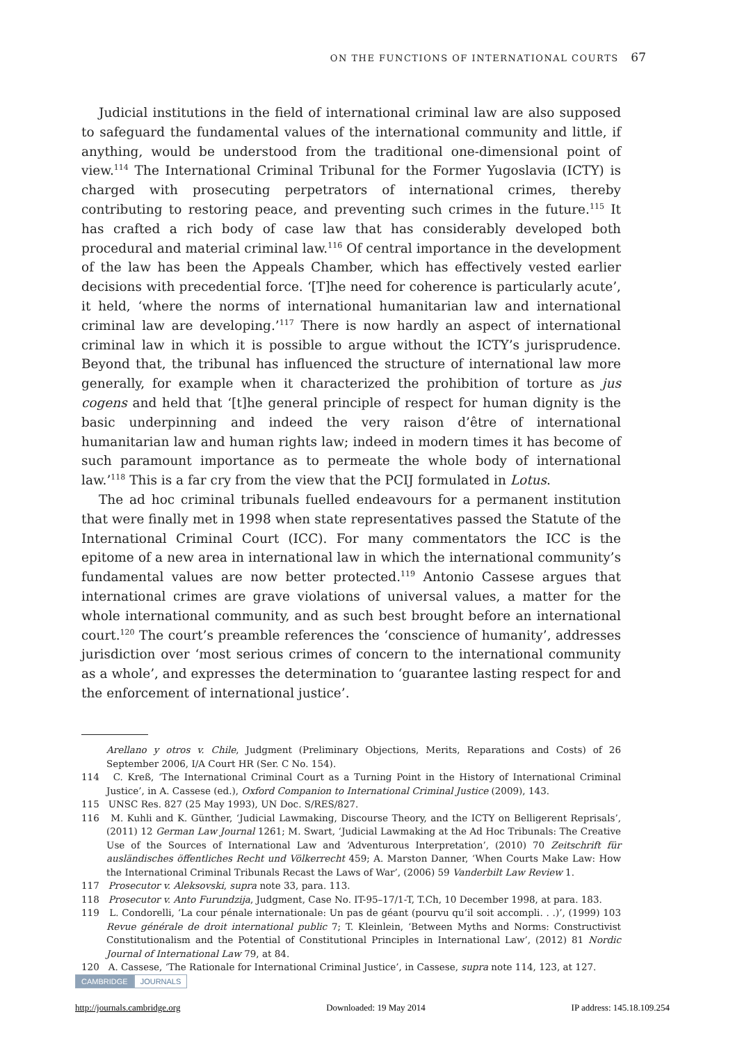ON THE FUNCTIONS OF INTERNATIONAL COURTS 67
Judicial institutions in the field of international criminal law are also supposed to safeguard the fundamental values of the international community and little, if anything, would be understood from the traditional one-dimensional point of view.<sup>114</sup> The International Criminal Tribunal for the Former Yugoslavia (ICTY) is charged with prosecuting perpetrators of international crimes, thereby contributing to restoring peace, and preventing such crimes in the future.<sup>115</sup> It has crafted a rich body of case law that has considerably developed both procedural and material criminal law.<sup>116</sup> Of central importance in the development of the law has been the Appeals Chamber, which has effectively vested earlier decisions with precedential force. ‘[T]he need for coherence is particularly acute’, it held, ‘where the norms of international humanitarian law and international criminal law are developing.’<sup>117</sup> There is now hardly an aspect of international criminal law in which it is possible to argue without the ICTY’s jurisprudence. Beyond that, the tribunal has influenced the structure of international law more generally, for example when it characterized the prohibition of torture as jus cogens and held that ‘[t]he general principle of respect for human dignity is the basic underpinning and indeed the very raison d’être of international humanitarian law and human rights law; indeed in modern times it has become of such paramount importance as to permeate the whole body of international law.’<sup>118</sup> This is a far cry from the view that the PCIJ formulated in Lotus.
The ad hoc criminal tribunals fuelled endeavours for a permanent institution that were finally met in 1998 when state representatives passed the Statute of the International Criminal Court (ICC). For many commentators the ICC is the epitome of a new area in international law in which the international community’s fundamental values are now better protected.<sup>119</sup> Antonio Cassese argues that international crimes are grave violations of universal values, a matter for the whole international community, and as such best brought before an international court.<sup>120</sup> The court’s preamble references the ‘conscience of humanity’, addresses jurisdiction over ‘most serious crimes of concern to the international community as a whole’, and expresses the determination to ‘guarantee lasting respect for and the enforcement of international justice’.
Arellano y otros v. Chile, Judgment (Preliminary Objections, Merits, Reparations and Costs) of 26 September 2006, I/A Court HR (Ser. C No. 154).
114 C. Kreß, ‘The International Criminal Court as a Turning Point in the History of International Criminal Justice’, in A. Cassese (ed.), Oxford Companion to International Criminal Justice (2009), 143.
115 UNSC Res. 827 (25 May 1993), UN Doc. S/RES/827.
116 M. Kuhli and K. Günther, ‘Judicial Lawmaking, Discourse Theory, and the ICTY on Belligerent Reprisals’, (2011) 12 German Law Journal 1261; M. Swart, ‘Judicial Lawmaking at the Ad Hoc Tribunals: The Creative Use of the Sources of International Law and ‘Adventurous Interpretation’, (2010) 70 Zeitschrift für ausländisches öffentliches Recht und Völkerrecht 459; A. Marston Danner, ‘When Courts Make Law: How the International Criminal Tribunals Recast the Laws of War’, (2006) 59 Vanderbilt Law Review 1.
117 Prosecutor v. Aleksovski, supra note 33, para. 113.
118 Prosecutor v. Anto Furundzija, Judgment, Case No. IT-95–17/1-T, T.Ch, 10 December 1998, at para. 183.
119 L. Condorelli, ‘La cour pénale internationale: Un pas de géant (pourvu qu’il soit accompli. . .)’, (1999) 103 Revue générale de droit international public 7; T. Kleinlein, ‘Between Myths and Norms: Constructivist Constitutionalism and the Potential of Constitutional Principles in International Law’, (2012) 81 Nordic Journal of International Law 79, at 84.
120 A. Cassese, ‘The Rationale for International Criminal Justice’, in Cassese, supra note 114, 123, at 127.
CAMBRIDGE JOURNALS
http://journals.cambridge.org Downloaded: 19 May 2014 IP address: 145.18.109.254